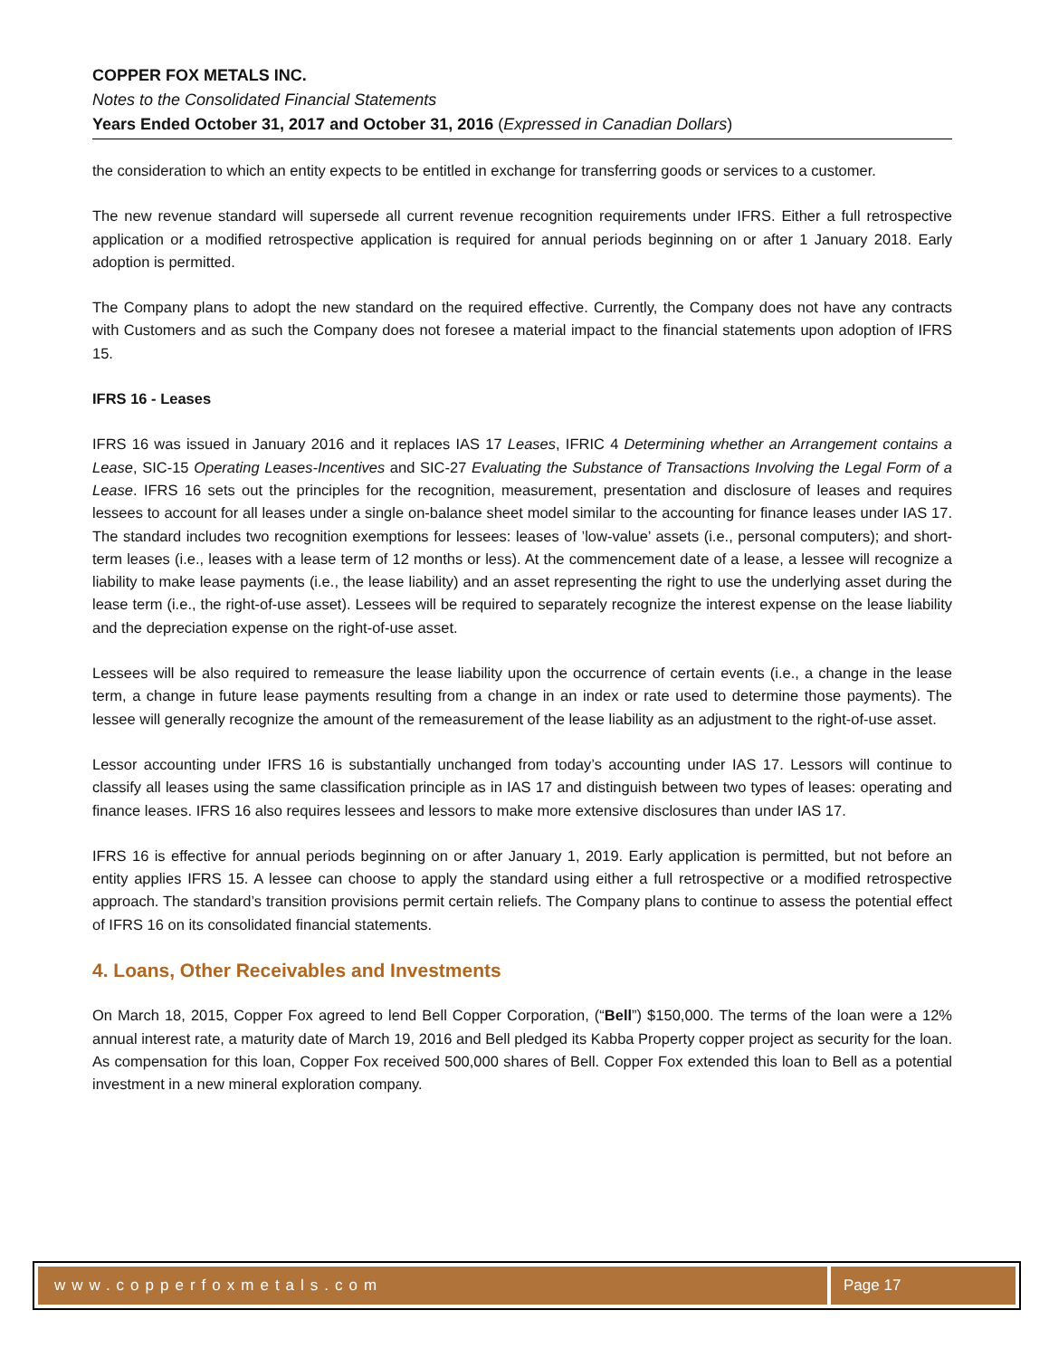COPPER FOX METALS INC.
Notes to the Consolidated Financial Statements
Years Ended October 31, 2017 and October 31, 2016 (Expressed in Canadian Dollars)
the consideration to which an entity expects to be entitled in exchange for transferring goods or services to a customer.
The new revenue standard will supersede all current revenue recognition requirements under IFRS. Either a full retrospective application or a modified retrospective application is required for annual periods beginning on or after 1 January 2018. Early adoption is permitted.
The Company plans to adopt the new standard on the required effective. Currently, the Company does not have any contracts with Customers and as such the Company does not foresee a material impact to the financial statements upon adoption of IFRS 15.
IFRS 16 - Leases
IFRS 16 was issued in January 2016 and it replaces IAS 17 Leases, IFRIC 4 Determining whether an Arrangement contains a Lease, SIC-15 Operating Leases-Incentives and SIC-27 Evaluating the Substance of Transactions Involving the Legal Form of a Lease. IFRS 16 sets out the principles for the recognition, measurement, presentation and disclosure of leases and requires lessees to account for all leases under a single on-balance sheet model similar to the accounting for finance leases under IAS 17. The standard includes two recognition exemptions for lessees: leases of ’low-value’ assets (i.e., personal computers); and short-term leases (i.e., leases with a lease term of 12 months or less). At the commencement date of a lease, a lessee will recognize a liability to make lease payments (i.e., the lease liability) and an asset representing the right to use the underlying asset during the lease term (i.e., the right-of-use asset). Lessees will be required to separately recognize the interest expense on the lease liability and the depreciation expense on the right-of-use asset.
Lessees will be also required to remeasure the lease liability upon the occurrence of certain events (i.e., a change in the lease term, a change in future lease payments resulting from a change in an index or rate used to determine those payments). The lessee will generally recognize the amount of the remeasurement of the lease liability as an adjustment to the right-of-use asset.
Lessor accounting under IFRS 16 is substantially unchanged from today’s accounting under IAS 17. Lessors will continue to classify all leases using the same classification principle as in IAS 17 and distinguish between two types of leases: operating and finance leases. IFRS 16 also requires lessees and lessors to make more extensive disclosures than under IAS 17.
IFRS 16 is effective for annual periods beginning on or after January 1, 2019. Early application is permitted, but not before an entity applies IFRS 15. A lessee can choose to apply the standard using either a full retrospective or a modified retrospective approach. The standard’s transition provisions permit certain reliefs. The Company plans to continue to assess the potential effect of IFRS 16 on its consolidated financial statements.
4. Loans, Other Receivables and Investments
On March 18, 2015, Copper Fox agreed to lend Bell Copper Corporation, (“Bell”) $150,000. The terms of the loan were a 12% annual interest rate, a maturity date of March 19, 2016 and Bell pledged its Kabba Property copper project as security for the loan. As compensation for this loan, Copper Fox received 500,000 shares of Bell. Copper Fox extended this loan to Bell as a potential investment in a new mineral exploration company.
www.copperfoxmetals.com Page 17